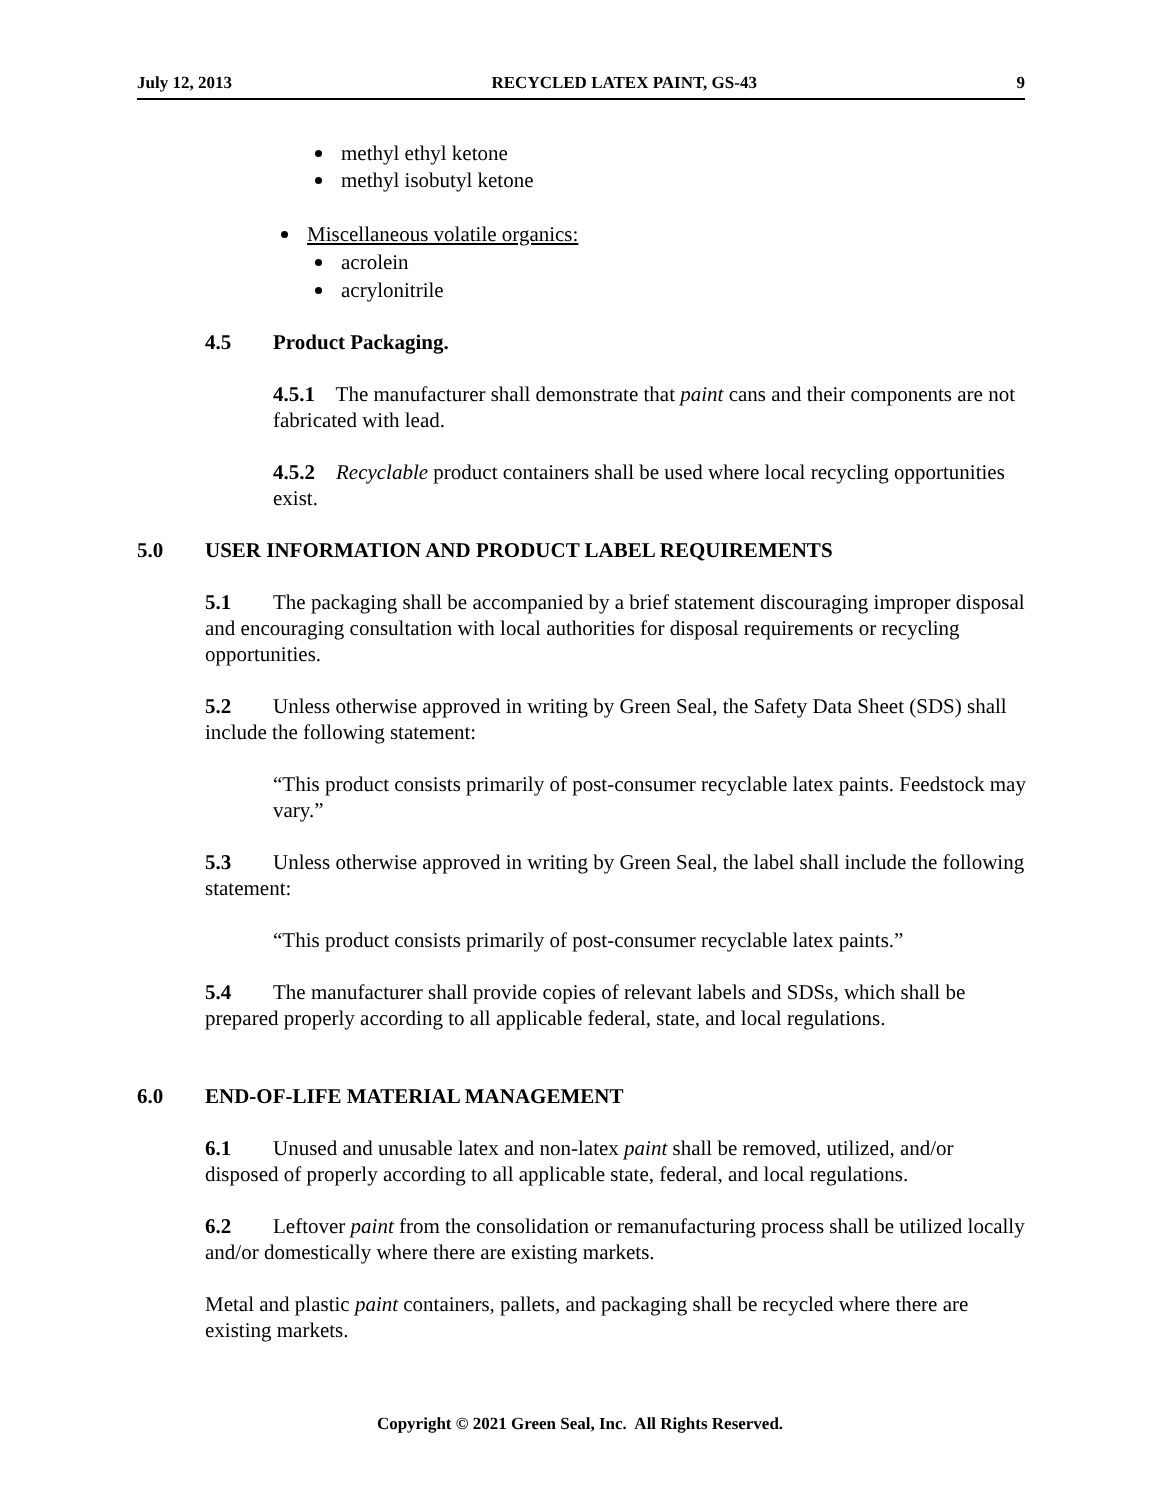July 12, 2013 RECYCLED LATEX PAINT, GS-43 9
methyl ethyl ketone
methyl isobutyl ketone
Miscellaneous volatile organics:
acrolein
acrylonitrile
4.5 Product Packaging.
4.5.1 The manufacturer shall demonstrate that paint cans and their components are not fabricated with lead.
4.5.2 Recyclable product containers shall be used where local recycling opportunities exist.
5.0 USER INFORMATION AND PRODUCT LABEL REQUIREMENTS
5.1 The packaging shall be accompanied by a brief statement discouraging improper disposal and encouraging consultation with local authorities for disposal requirements or recycling opportunities.
5.2 Unless otherwise approved in writing by Green Seal, the Safety Data Sheet (SDS) shall include the following statement:
“This product consists primarily of post-consumer recyclable latex paints. Feedstock may vary.”
5.3 Unless otherwise approved in writing by Green Seal, the label shall include the following statement:
“This product consists primarily of post-consumer recyclable latex paints.”
5.4 The manufacturer shall provide copies of relevant labels and SDSs, which shall be prepared properly according to all applicable federal, state, and local regulations.
6.0 END-OF-LIFE MATERIAL MANAGEMENT
6.1 Unused and unusable latex and non-latex paint shall be removed, utilized, and/or disposed of properly according to all applicable state, federal, and local regulations.
6.2 Leftover paint from the consolidation or remanufacturing process shall be utilized locally and/or domestically where there are existing markets.
Metal and plastic paint containers, pallets, and packaging shall be recycled where there are existing markets.
Copyright © 2021 Green Seal, Inc. All Rights Reserved.